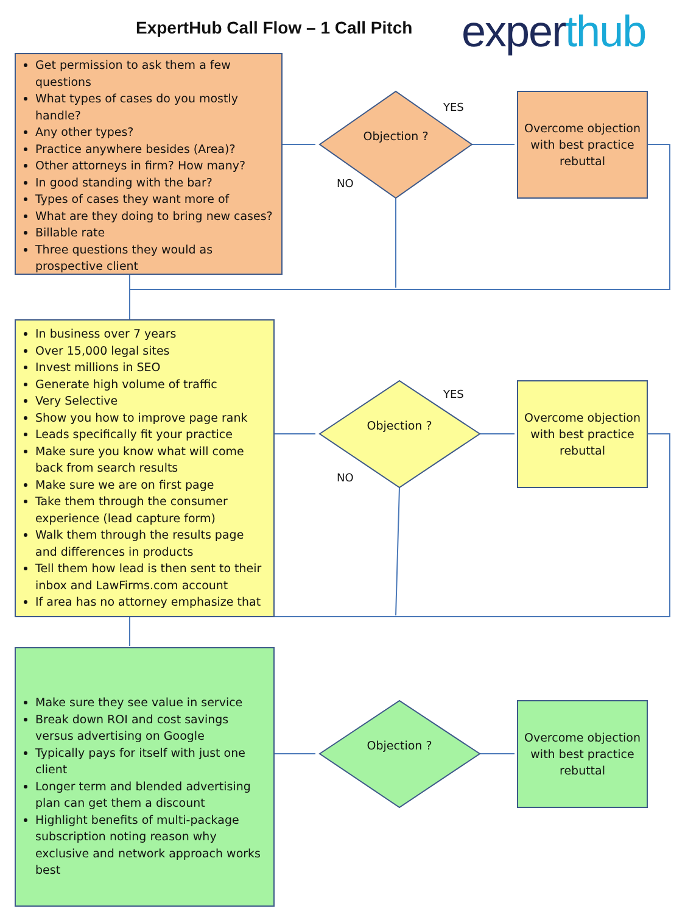ExpertHub Call Flow – 1 Call Pitch
experthub
Get permission to ask them a few questions
What types of cases do you mostly handle?
Any other types?
Practice anywhere besides (Area)?
Other attorneys in firm? How many?
In good standing with the bar?
Types of cases they want more of
What are they doing to bring new cases?
Billable rate
Three questions they would as prospective client
Objection ?
YES
NO
Overcome objection with best practice rebuttal
In business over 7 years
Over 15,000 legal sites
Invest millions in SEO
Generate high volume of traffic
Very Selective
Show you how to improve page rank
Leads specifically fit your practice
Make sure you know what will come back from search results
Make sure we are on first page
Take them through the consumer experience (lead capture form)
Walk them through the results page and differences in products
Tell them how lead is then sent to their inbox and LawFirms.com account
If area has no attorney emphasize that
Objection ?
YES
NO
Overcome objection with best practice rebuttal
Make sure they see value in service
Break down ROI and cost savings versus advertising on Google
Typically pays for itself with just one client
Longer term and blended advertising plan can get them a discount
Highlight benefits of multi-package subscription noting reason why exclusive and network approach works best
Objection ?
Overcome objection with best practice rebuttal